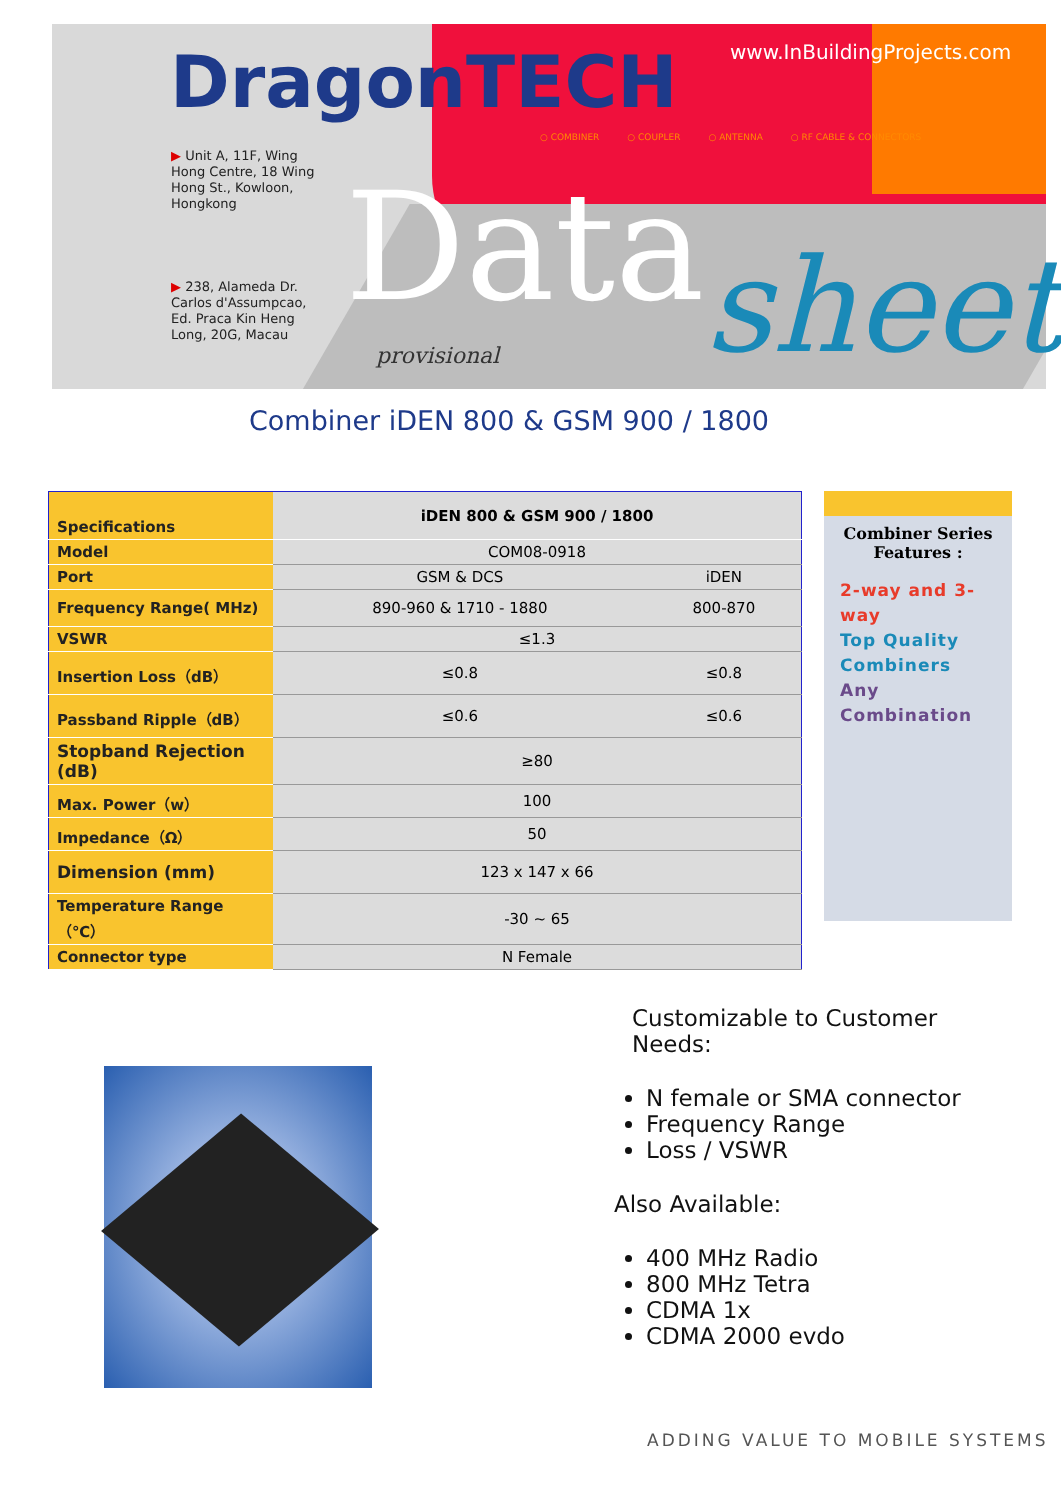DragonTECH www.InBuildingProjects.com
○ COMBINER ○ COUPLER ○ ANTENNA ○ RF CABLE & CONNECTORS
▶ Unit A, 11F, Wing
Hong Centre, 18 Wing
Hong St., Kowloon,
Hongkong
▶ 238, Alameda Dr.
Carlos d'Assumpcao,
Ed. Praca Kin Heng
Long, 20G, Macau
Data sheet
provisional
Combiner iDEN 800 & GSM 900 / 1800
| Specifications | iDEN 800 & GSM 900 / 1800 | |
| --- | --- | --- |
| Model | COM08-0918 | |
| Port | GSM & DCS | iDEN |
| Frequency Range( MHz) | 890-960 & 1710 - 1880 | 800-870 |
| VSWR | ≤1.3 | |
| Insertion Loss（dB） | ≤0.8 | ≤0.8 |
| Passband Ripple（dB） | ≤0.6 | ≤0.6 |
| Stopband Rejection (dB) | ≥80 | |
| Max. Power（w） | 100 | |
| Impedance（Ω） | 50 | |
| Dimension (mm) | 123 x 147 x 66 | |
| Temperature Range（℃） | -30 ~ 65 | |
| Connector type | N Female | |
Combiner Series
Features :
2-way and 3-way
Top Quality Combiners
Any Combination
Customizable to Customer
Needs:
N female or SMA connector
Frequency Range
Loss / VSWR
Also Available:
400 MHz Radio
800 MHz Tetra
CDMA 1x
CDMA 2000 evdo
ADDING VALUE TO MOBILE SYSTEMS